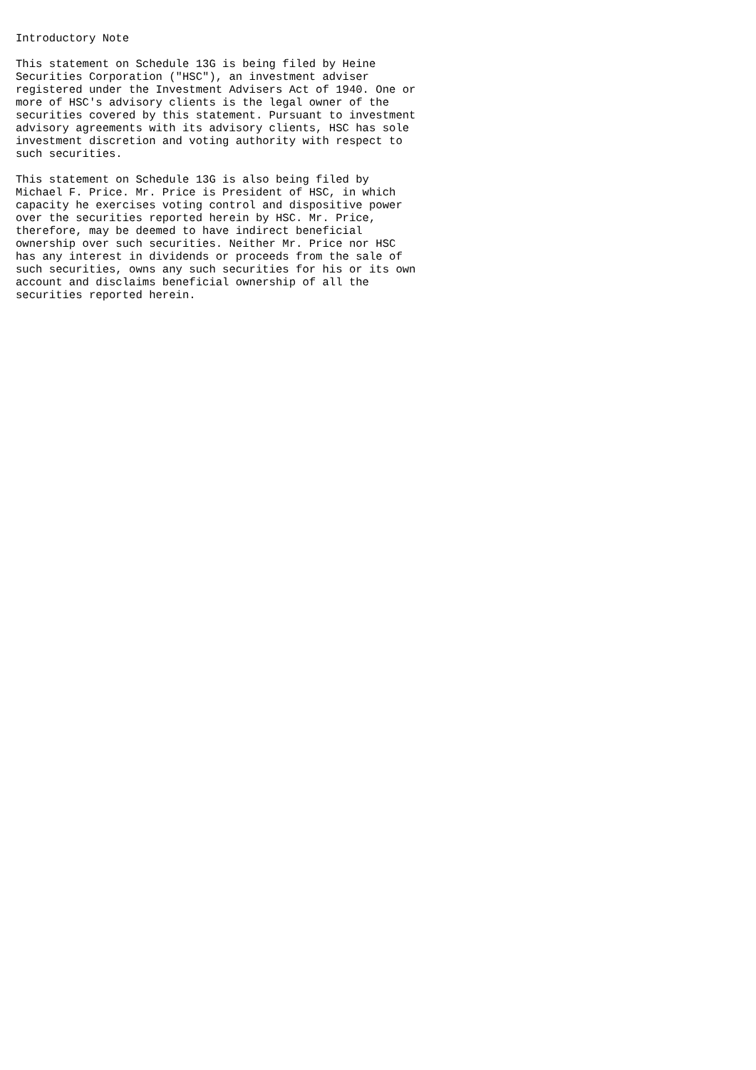Introductory Note

This statement on Schedule 13G is being filed by Heine
Securities Corporation ("HSC"), an investment adviser
registered under the Investment Advisers Act of 1940. One or
more of HSC's advisory clients is the legal owner of the
securities covered by this statement. Pursuant to investment
advisory agreements with its advisory clients, HSC has sole
investment discretion and voting authority with respect to
such securities.

This statement on Schedule 13G is also being filed by
Michael F. Price. Mr. Price is President of HSC, in which
capacity he exercises voting control and dispositive power
over the securities reported herein by HSC. Mr. Price,
therefore, may be deemed to have indirect beneficial
ownership over such securities. Neither Mr. Price nor HSC
has any interest in dividends or proceeds from the sale of
such securities, owns any such securities for his or its own
account and disclaims beneficial ownership of all the
securities reported herein.